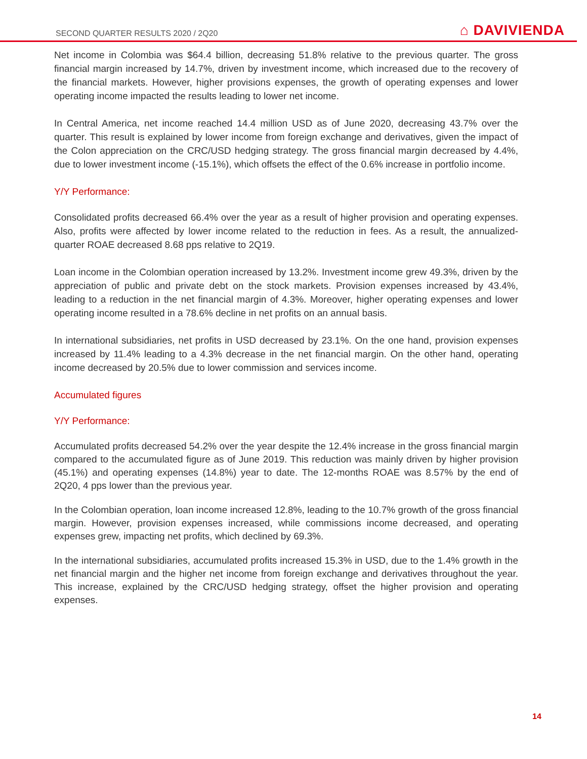SECOND QUARTER RESULTS 2020 / 2Q20
⌂ DAVIVIENDA
Net income in Colombia was $64.4 billion, decreasing 51.8% relative to the previous quarter. The gross financial margin increased by 14.7%, driven by investment income, which increased due to the recovery of the financial markets. However, higher provisions expenses, the growth of operating expenses and lower operating income impacted the results leading to lower net income.
In Central America, net income reached 14.4 million USD as of June 2020, decreasing 43.7% over the quarter. This result is explained by lower income from foreign exchange and derivatives, given the impact of the Colon appreciation on the CRC/USD hedging strategy. The gross financial margin decreased by 4.4%, due to lower investment income (-15.1%), which offsets the effect of the 0.6% increase in portfolio income.
Y/Y Performance:
Consolidated profits decreased 66.4% over the year as a result of higher provision and operating expenses. Also, profits were affected by lower income related to the reduction in fees. As a result, the annualized-quarter ROAE decreased 8.68 pps relative to 2Q19.
Loan income in the Colombian operation increased by 13.2%. Investment income grew 49.3%, driven by the appreciation of public and private debt on the stock markets. Provision expenses increased by 43.4%, leading to a reduction in the net financial margin of 4.3%. Moreover, higher operating expenses and lower operating income resulted in a 78.6% decline in net profits on an annual basis.
In international subsidiaries, net profits in USD decreased by 23.1%. On the one hand, provision expenses increased by 11.4% leading to a 4.3% decrease in the net financial margin. On the other hand, operating income decreased by 20.5% due to lower commission and services income.
Accumulated figures
Y/Y Performance:
Accumulated profits decreased 54.2% over the year despite the 12.4% increase in the gross financial margin compared to the accumulated figure as of June 2019. This reduction was mainly driven by higher provision (45.1%) and operating expenses (14.8%) year to date. The 12-months ROAE was 8.57% by the end of 2Q20, 4 pps lower than the previous year.
In the Colombian operation, loan income increased 12.8%, leading to the 10.7% growth of the gross financial margin. However, provision expenses increased, while commissions income decreased, and operating expenses grew, impacting net profits, which declined by 69.3%.
In the international subsidiaries, accumulated profits increased 15.3% in USD, due to the 1.4% growth in the net financial margin and the higher net income from foreign exchange and derivatives throughout the year. This increase, explained by the CRC/USD hedging strategy, offset the higher provision and operating expenses.
14